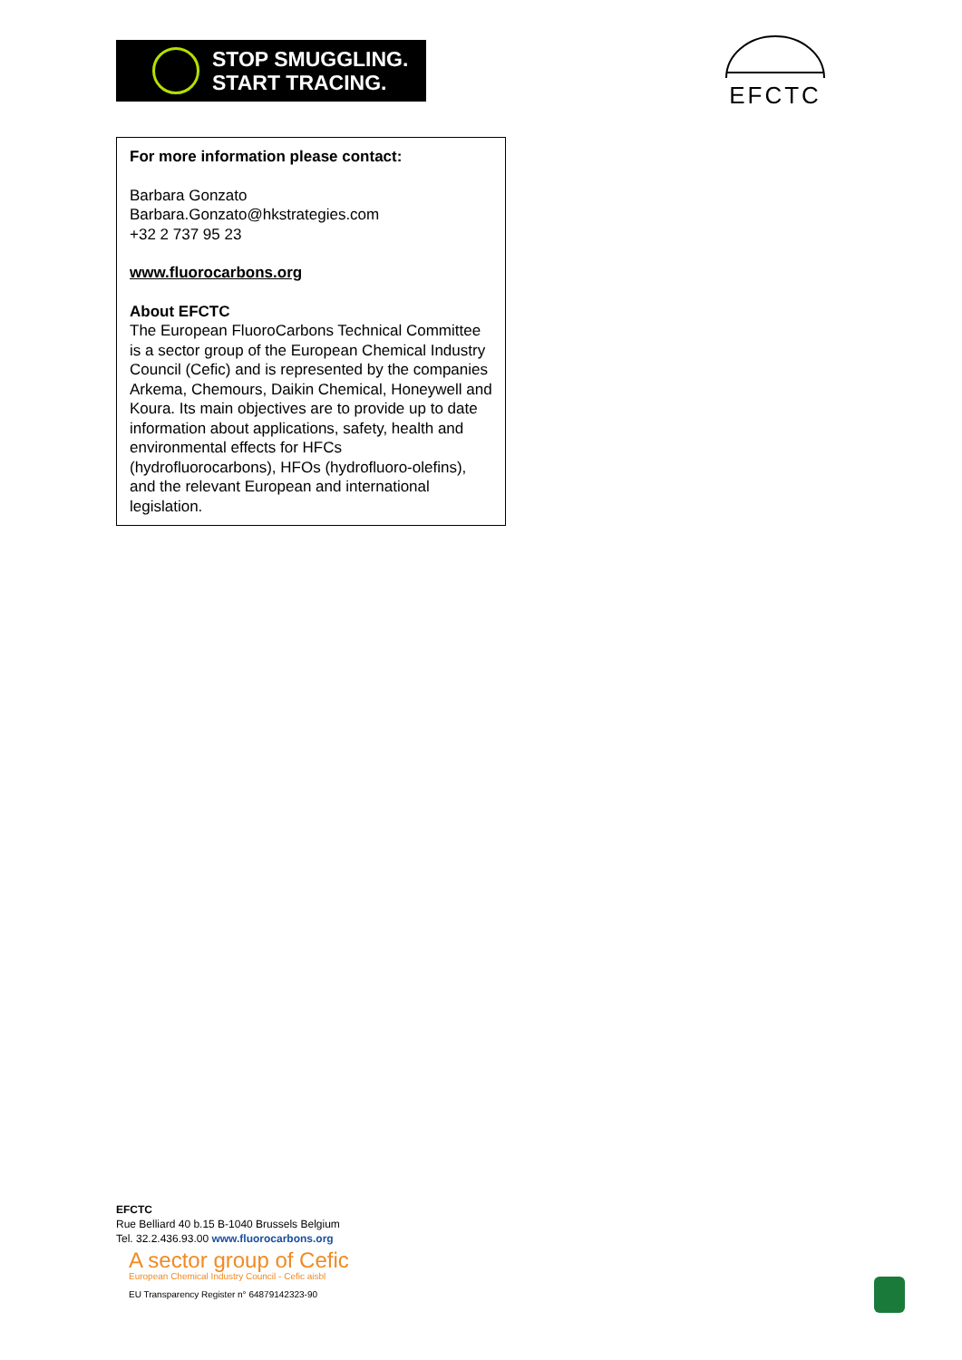STOP SMUGGLING.
START TRACING.
EFCTC
For more information please contact:
Barbara Gonzato
Barbara.Gonzato@hkstrategies.com
+32 2 737 95 23
www.fluorocarbons.org
About EFCTC
The European FluoroCarbons Technical Committee is a sector group of the European Chemical Industry Council (Cefic) and is represented by the companies Arkema, Chemours, Daikin Chemical, Honeywell and Koura. Its main objectives are to provide up to date information about applications, safety, health and environmental effects for HFCs (hydrofluorocarbons), HFOs (hydrofluoro-olefins), and the relevant European and international legislation.
EFCTC
Rue Belliard 40 b.15 B-1040 Brussels Belgium
Tel. 32.2.436.93.00 www.fluorocarbons.org
A sector group of Cefic
European Chemical Industry Council - Cefic aisbl
EU Transparency Register n° 64879142323-90